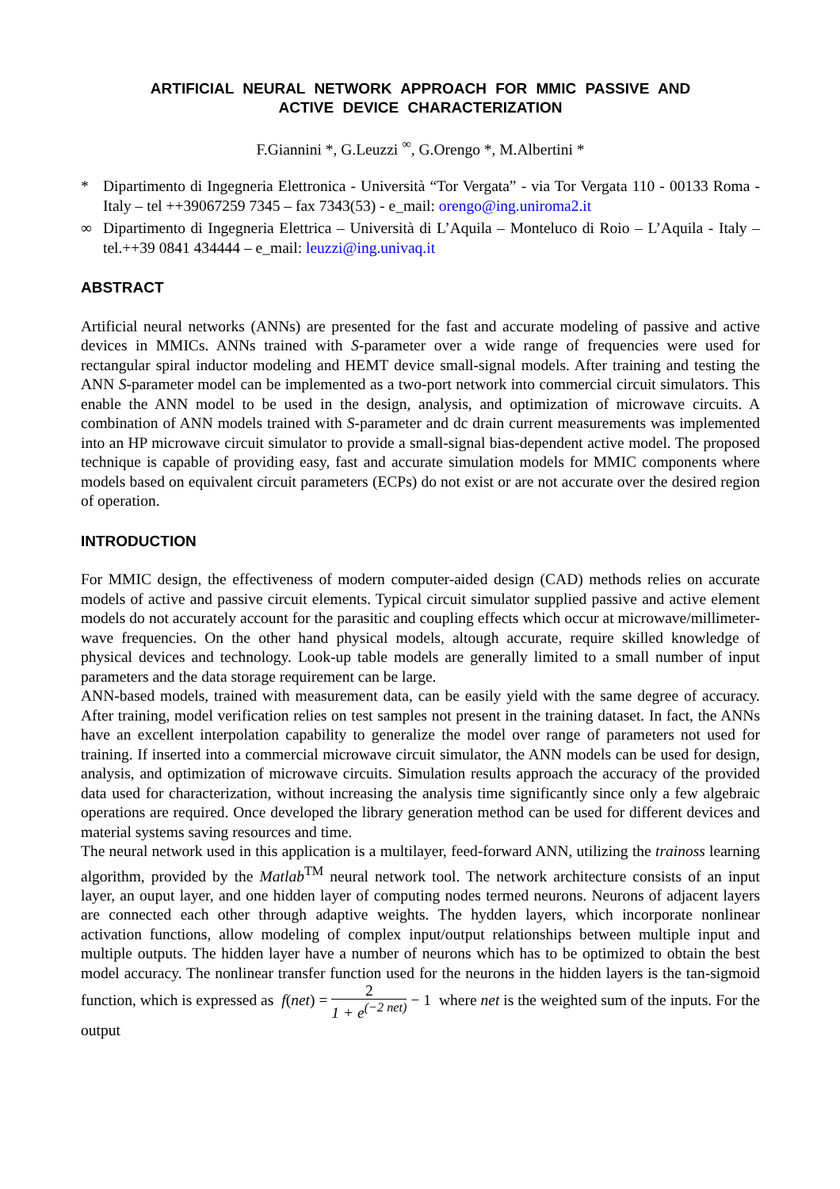ARTIFICIAL NEURAL NETWORK APPROACH FOR MMIC PASSIVE AND
ACTIVE DEVICE CHARACTERIZATION
F.Giannini *, G.Leuzzi <sup>∞</sup>, G.Orengo *, M.Albertini *
* Dipartimento di Ingegneria Elettronica - Università “Tor Vergata” - via Tor Vergata 110 - 00133 Roma - Italy – tel ++39067259 7345 – fax 7343(53) - e_mail: orengo@ing.uniroma2.it
∞ Dipartimento di Ingegneria Elettrica – Università di L’Aquila – Monteluco di Roio – L’Aquila - Italy – tel.++39 0841 434444 – e_mail: leuzzi@ing.univaq.it
ABSTRACT
Artificial neural networks (ANNs) are presented for the fast and accurate modeling of passive and active devices in MMICs. ANNs trained with S-parameter over a wide range of frequencies were used for rectangular spiral inductor modeling and HEMT device small-signal models. After training and testing the ANN S-parameter model can be implemented as a two-port network into commercial circuit simulators. This enable the ANN model to be used in the design, analysis, and optimization of microwave circuits. A combination of ANN models trained with S-parameter and dc drain current measurements was implemented into an HP microwave circuit simulator to provide a small-signal bias-dependent active model. The proposed technique is capable of providing easy, fast and accurate simulation models for MMIC components where models based on equivalent circuit parameters (ECPs) do not exist or are not accurate over the desired region of operation.
INTRODUCTION
For MMIC design, the effectiveness of modern computer-aided design (CAD) methods relies on accurate models of active and passive circuit elements. Typical circuit simulator supplied passive and active element models do not accurately account for the parasitic and coupling effects which occur at microwave/millimeter-wave frequencies. On the other hand physical models, altough accurate, require skilled knowledge of physical devices and technology. Look-up table models are generally limited to a small number of input parameters and the data storage requirement can be large.
ANN-based models, trained with measurement data, can be easily yield with the same degree of accuracy. After training, model verification relies on test samples not present in the training dataset. In fact, the ANNs have an excellent interpolation capability to generalize the model over range of parameters not used for training. If inserted into a commercial microwave circuit simulator, the ANN models can be used for design, analysis, and optimization of microwave circuits. Simulation results approach the accuracy of the provided data used for characterization, without increasing the analysis time significantly since only a few algebraic operations are required. Once developed the library generation method can be used for different devices and material systems saving resources and time.
The neural network used in this application is a multilayer, feed-forward ANN, utilizing the trainoss learning algorithm, provided by the Matlab<sup>TM</sup> neural network tool. The network architecture consists of an input layer, an ouput layer, and one hidden layer of computing nodes termed neurons. Neurons of adjacent layers are connected each other through adaptive weights. The hydden layers, which incorporate nonlinear activation functions, allow modeling of complex input/output relationships between multiple input and multiple outputs. The hidden layer have a number of neurons which has to be optimized to obtain the best model accuracy. The nonlinear transfer function used for the neurons in the hidden layers is the tan-sigmoid function, which is expressed as f(net) = 2 1 + e<sup>(−2 net)</sup> − 1 where net is the weighted sum of the inputs. For the output